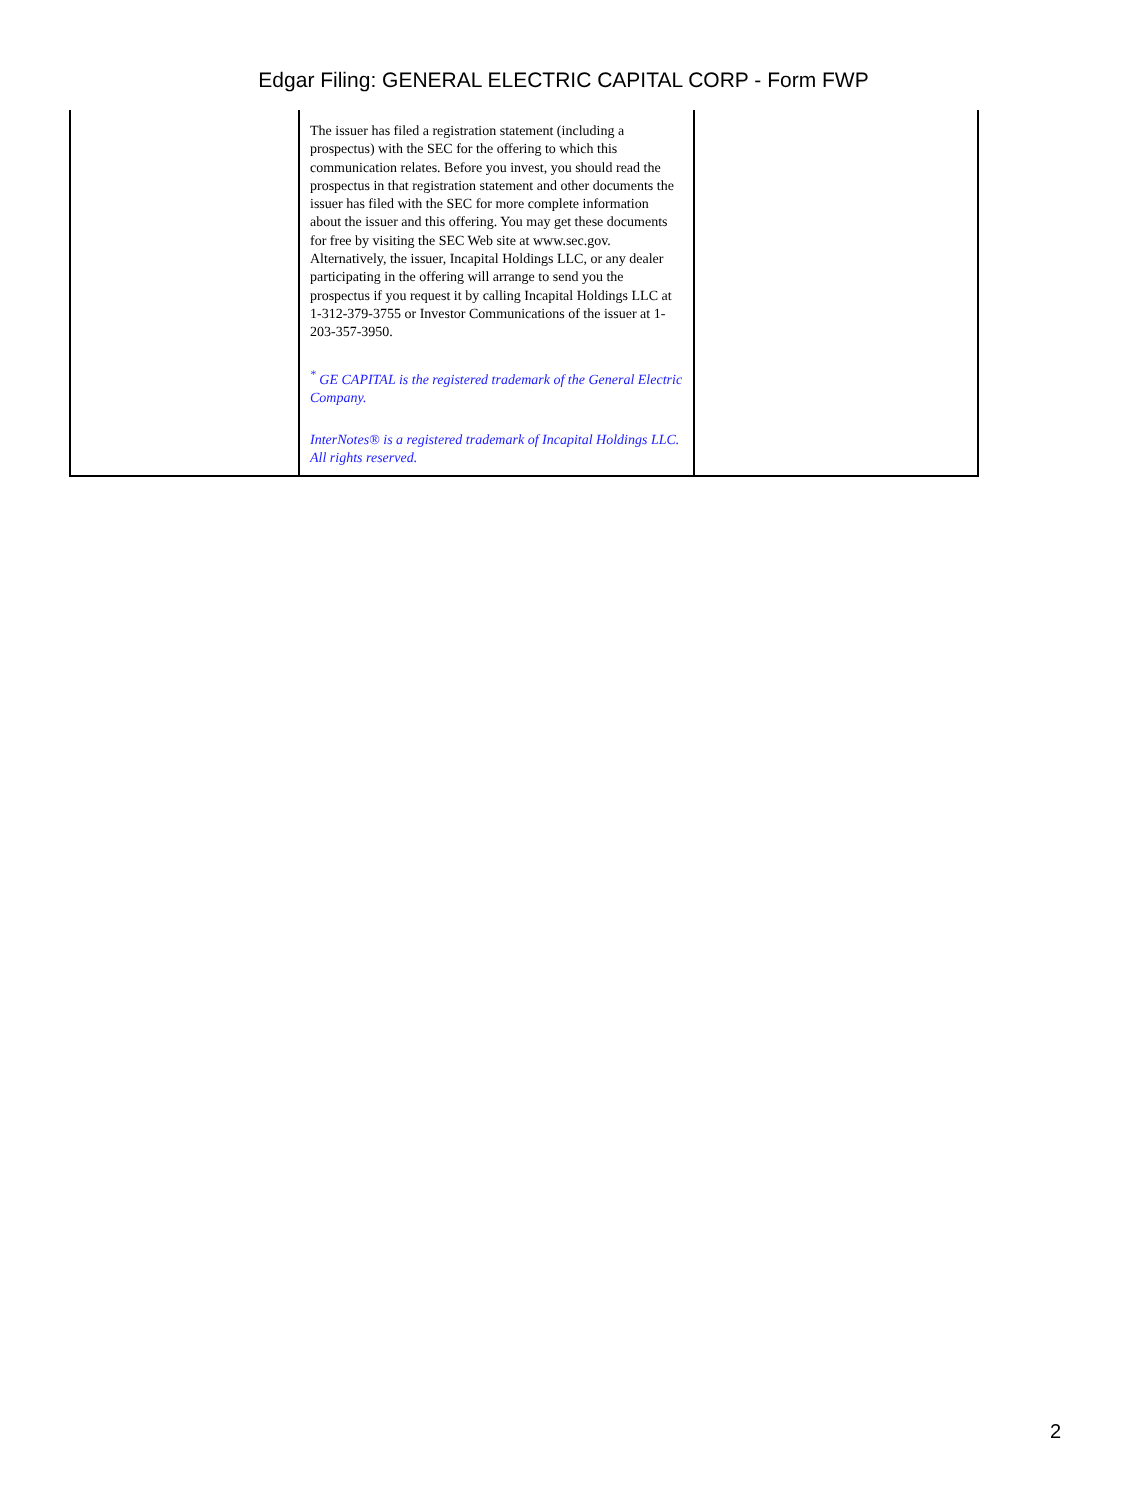Edgar Filing: GENERAL ELECTRIC CAPITAL CORP - Form FWP
| | The issuer has filed a registration statement (including a prospectus) with the SEC for the offering to which this communication relates. Before you invest, you should read the prospectus in that registration statement and other documents the issuer has filed with the SEC for more complete information about the issuer and this offering. You may get these documents for free by visiting the SEC Web site at www.sec.gov. Alternatively, the issuer, Incapital Holdings LLC, or any dealer participating in the offering will arrange to send you the prospectus if you request it by calling Incapital Holdings LLC at 1-312-379-3755 or Investor Communications of the issuer at 1-203-357-3950. <sup>*</sup> GE CAPITAL is the registered trademark of the General Electric Company. InterNotes® is a registered trademark of Incapital Holdings LLC. All rights reserved. | |
2